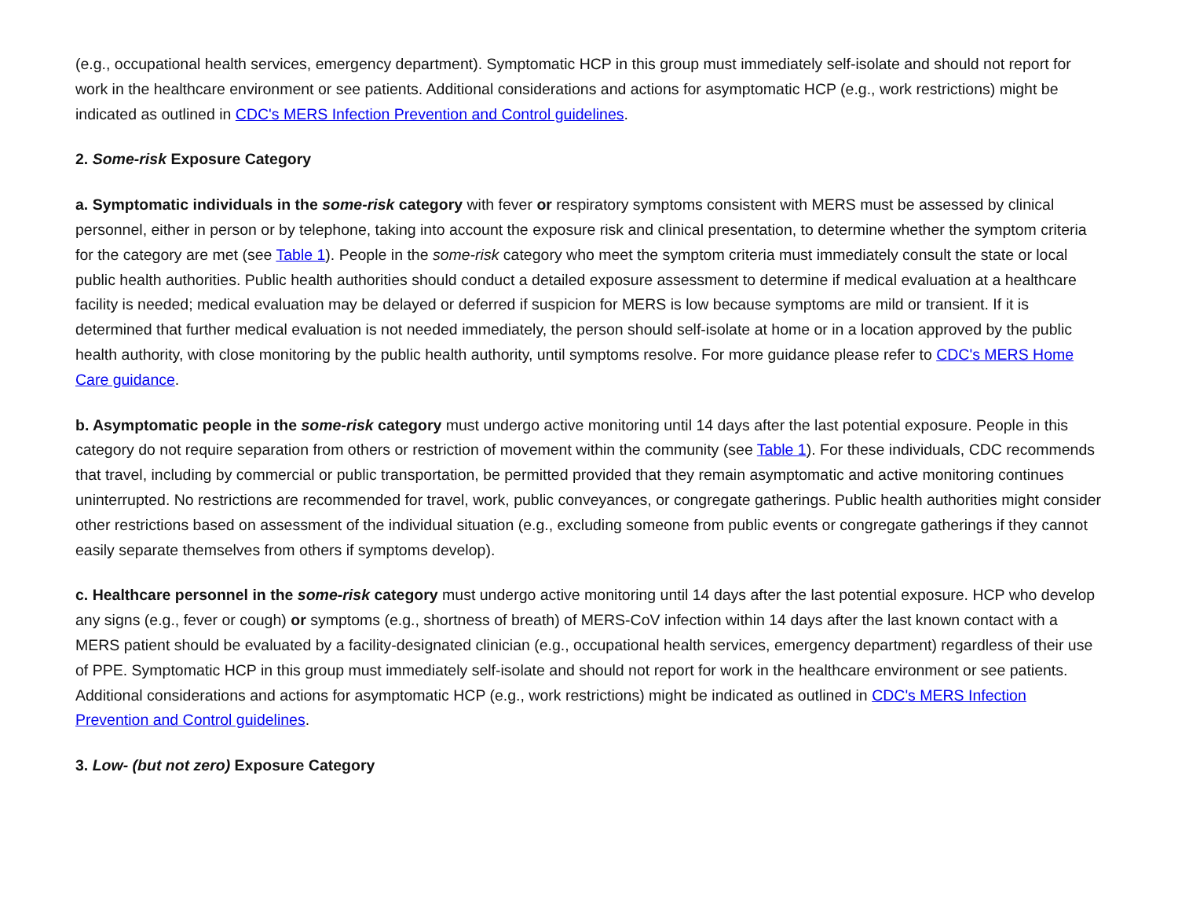(e.g., occupational health services, emergency department). Symptomatic HCP in this group must immediately self-isolate and should not report for work in the healthcare environment or see patients. Additional considerations and actions for asymptomatic HCP (e.g., work restrictions) might be indicated as outlined in CDC's MERS Infection Prevention and Control guidelines.
2. Some-risk Exposure Category
a. Symptomatic individuals in the some-risk category with fever or respiratory symptoms consistent with MERS must be assessed by clinical personnel, either in person or by telephone, taking into account the exposure risk and clinical presentation, to determine whether the symptom criteria for the category are met (see Table 1). People in the some-risk category who meet the symptom criteria must immediately consult the state or local public health authorities. Public health authorities should conduct a detailed exposure assessment to determine if medical evaluation at a healthcare facility is needed; medical evaluation may be delayed or deferred if suspicion for MERS is low because symptoms are mild or transient. If it is determined that further medical evaluation is not needed immediately, the person should self-isolate at home or in a location approved by the public health authority, with close monitoring by the public health authority, until symptoms resolve. For more guidance please refer to CDC's MERS Home Care guidance.
b. Asymptomatic people in the some-risk category must undergo active monitoring until 14 days after the last potential exposure. People in this category do not require separation from others or restriction of movement within the community (see Table 1). For these individuals, CDC recommends that travel, including by commercial or public transportation, be permitted provided that they remain asymptomatic and active monitoring continues uninterrupted. No restrictions are recommended for travel, work, public conveyances, or congregate gatherings. Public health authorities might consider other restrictions based on assessment of the individual situation (e.g., excluding someone from public events or congregate gatherings if they cannot easily separate themselves from others if symptoms develop).
c. Healthcare personnel in the some-risk category must undergo active monitoring until 14 days after the last potential exposure. HCP who develop any signs (e.g., fever or cough) or symptoms (e.g., shortness of breath) of MERS-CoV infection within 14 days after the last known contact with a MERS patient should be evaluated by a facility-designated clinician (e.g., occupational health services, emergency department) regardless of their use of PPE. Symptomatic HCP in this group must immediately self-isolate and should not report for work in the healthcare environment or see patients. Additional considerations and actions for asymptomatic HCP (e.g., work restrictions) might be indicated as outlined in CDC's MERS Infection Prevention and Control guidelines.
3. Low- (but not zero) Exposure Category